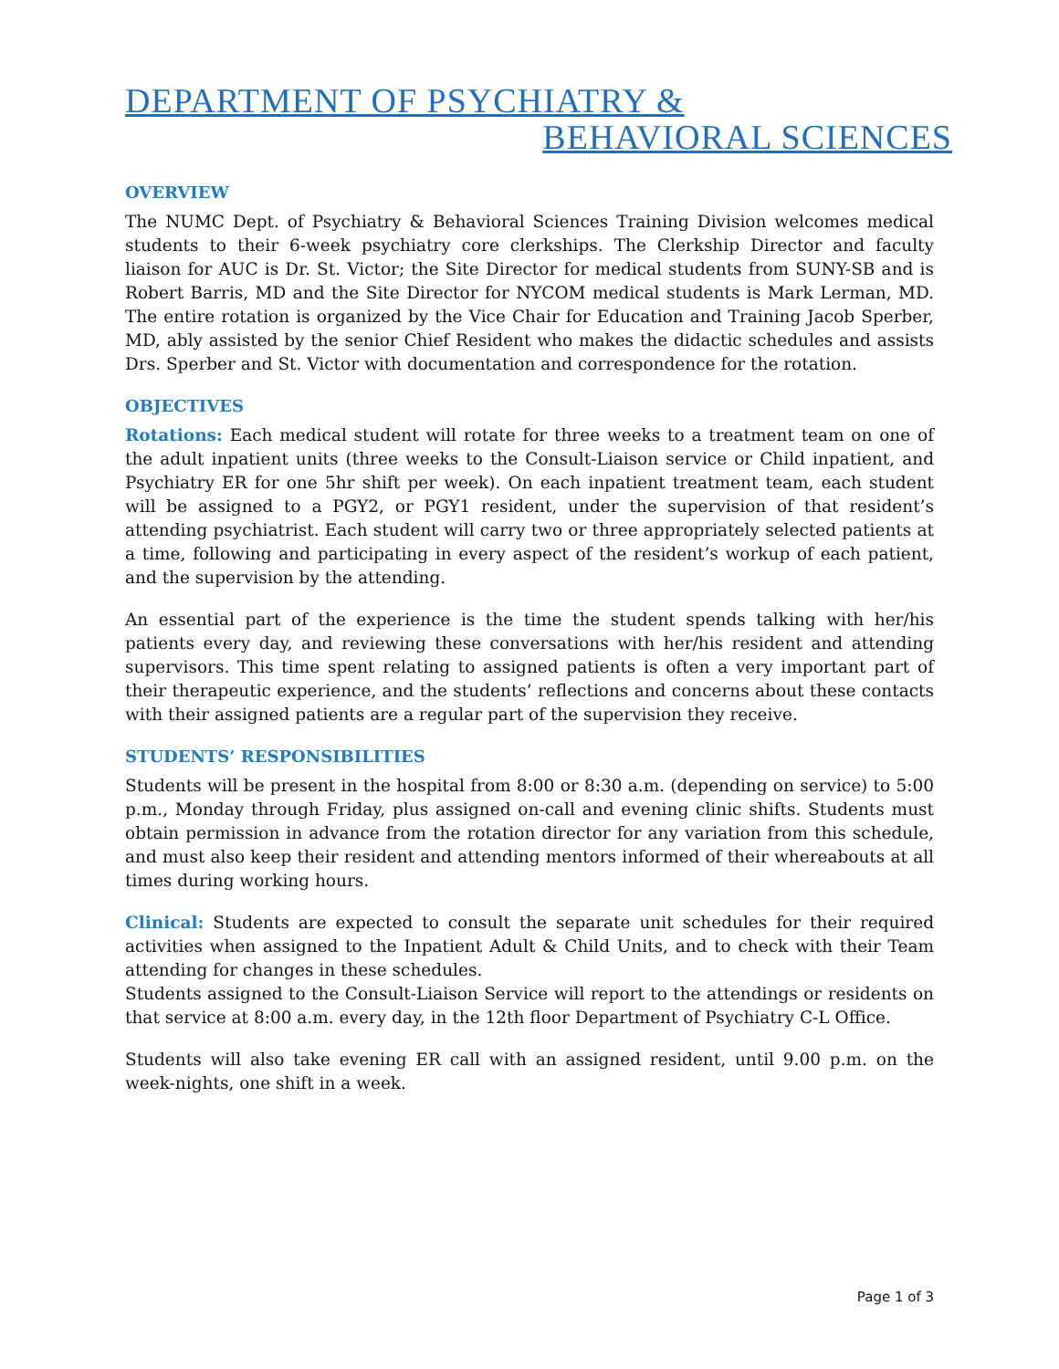DEPARTMENT OF PSYCHIATRY &
BEHAVIORAL SCIENCES
OVERVIEW
The NUMC Dept. of Psychiatry & Behavioral Sciences Training Division welcomes medical students to their 6-week psychiatry core clerkships. The Clerkship Director and faculty liaison for AUC is Dr. St. Victor; the Site Director for medical students from SUNY-SB and is Robert Barris, MD and the Site Director for NYCOM medical students is Mark Lerman, MD. The entire rotation is organized by the Vice Chair for Education and Training Jacob Sperber, MD, ably assisted by the senior Chief Resident who makes the didactic schedules and assists Drs. Sperber and St. Victor with documentation and correspondence for the rotation.
OBJECTIVES
Rotations: Each medical student will rotate for three weeks to a treatment team on one of the adult inpatient units (three weeks to the Consult-Liaison service or Child inpatient, and Psychiatry ER for one 5hr shift per week). On each inpatient treatment team, each student will be assigned to a PGY2, or PGY1 resident, under the supervision of that resident’s attending psychiatrist. Each student will carry two or three appropriately selected patients at a time, following and participating in every aspect of the resident’s workup of each patient, and the supervision by the attending.
An essential part of the experience is the time the student spends talking with her/his patients every day, and reviewing these conversations with her/his resident and attending supervisors. This time spent relating to assigned patients is often a very important part of their therapeutic experience, and the students’ reflections and concerns about these contacts with their assigned patients are a regular part of the supervision they receive.
STUDENTS’ RESPONSIBILITIES
Students will be present in the hospital from 8:00 or 8:30 a.m. (depending on service) to 5:00 p.m., Monday through Friday, plus assigned on-call and evening clinic shifts. Students must obtain permission in advance from the rotation director for any variation from this schedule, and must also keep their resident and attending mentors informed of their whereabouts at all times during working hours.
Clinical: Students are expected to consult the separate unit schedules for their required activities when assigned to the Inpatient Adult & Child Units, and to check with their Team attending for changes in these schedules.
Students assigned to the Consult-Liaison Service will report to the attendings or residents on that service at 8:00 a.m. every day, in the 12th floor Department of Psychiatry C-L Office.
Students will also take evening ER call with an assigned resident, until 9.00 p.m. on the week-nights, one shift in a week.
Page 1 of 3